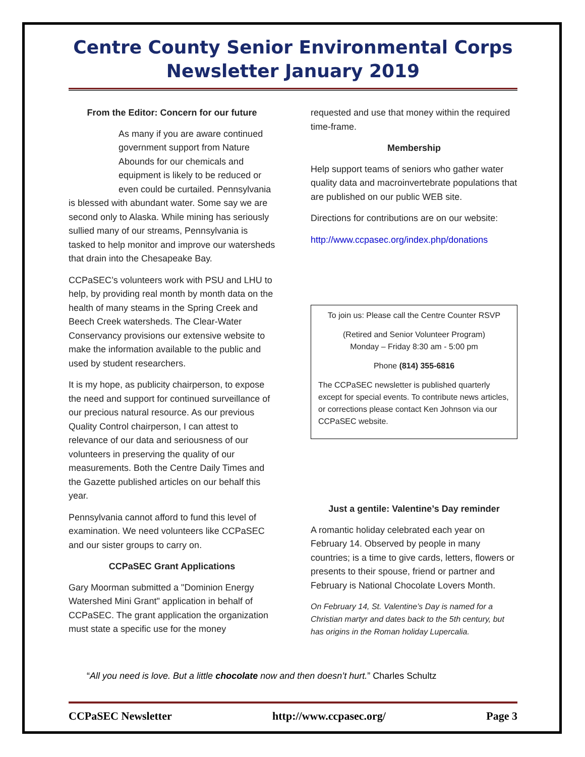Centre County Senior Environmental Corps
Newsletter January 2019
From the Editor: Concern for our future
As many if you are aware continued government support from Nature Abounds for our chemicals and equipment is likely to be reduced or even could be curtailed. Pennsylvania is blessed with abundant water. Some say we are second only to Alaska. While mining has seriously sullied many of our streams, Pennsylvania is tasked to help monitor and improve our watersheds that drain into the Chesapeake Bay.
CCPaSEC’s volunteers work with PSU and LHU to help, by providing real month by month data on the health of many steams in the Spring Creek and Beech Creek watersheds. The Clear-Water Conservancy provisions our extensive website to make the information available to the public and used by student researchers.
It is my hope, as publicity chairperson, to expose the need and support for continued surveillance of our precious natural resource. As our previous Quality Control chairperson, I can attest to relevance of our data and seriousness of our volunteers in preserving the quality of our measurements. Both the Centre Daily Times and the Gazette published articles on our behalf this year.
Pennsylvania cannot afford to fund this level of examination. We need volunteers like CCPaSEC and our sister groups to carry on.
CCPaSEC Grant Applications
Gary Moorman submitted a "Dominion Energy Watershed Mini Grant" application in behalf of CCPaSEC. The grant application the organization must state a specific use for the money
requested and use that money within the required time-frame.
Membership
Help support teams of seniors who gather water quality data and macroinvertebrate populations that are published on our public WEB site.
Directions for contributions are on our website:
http://www.ccpasec.org/index.php/donations
To join us: Please call the Centre Counter RSVP
(Retired and Senior Volunteer Program)
Monday – Friday 8:30 am - 5:00 pm
Phone (814) 355-6816
The CCPaSEC newsletter is published quarterly except for special events. To contribute news articles, or corrections please contact Ken Johnson via our CCPaSEC website.
Just a gentile: Valentine’s Day reminder
A romantic holiday celebrated each year on February 14. Observed by people in many countries; is a time to give cards, letters, flowers or presents to their spouse, friend or partner and February is National Chocolate Lovers Month.
On February 14, St. Valentine’s Day is named for a Christian martyr and dates back to the 5th century, but has origins in the Roman holiday Lupercalia.
“All you need is love. But a little chocolate now and then doesn’t hurt.” Charles Schultz
CCPaSEC Newsletter http://www.ccpasec.org/ Page 3